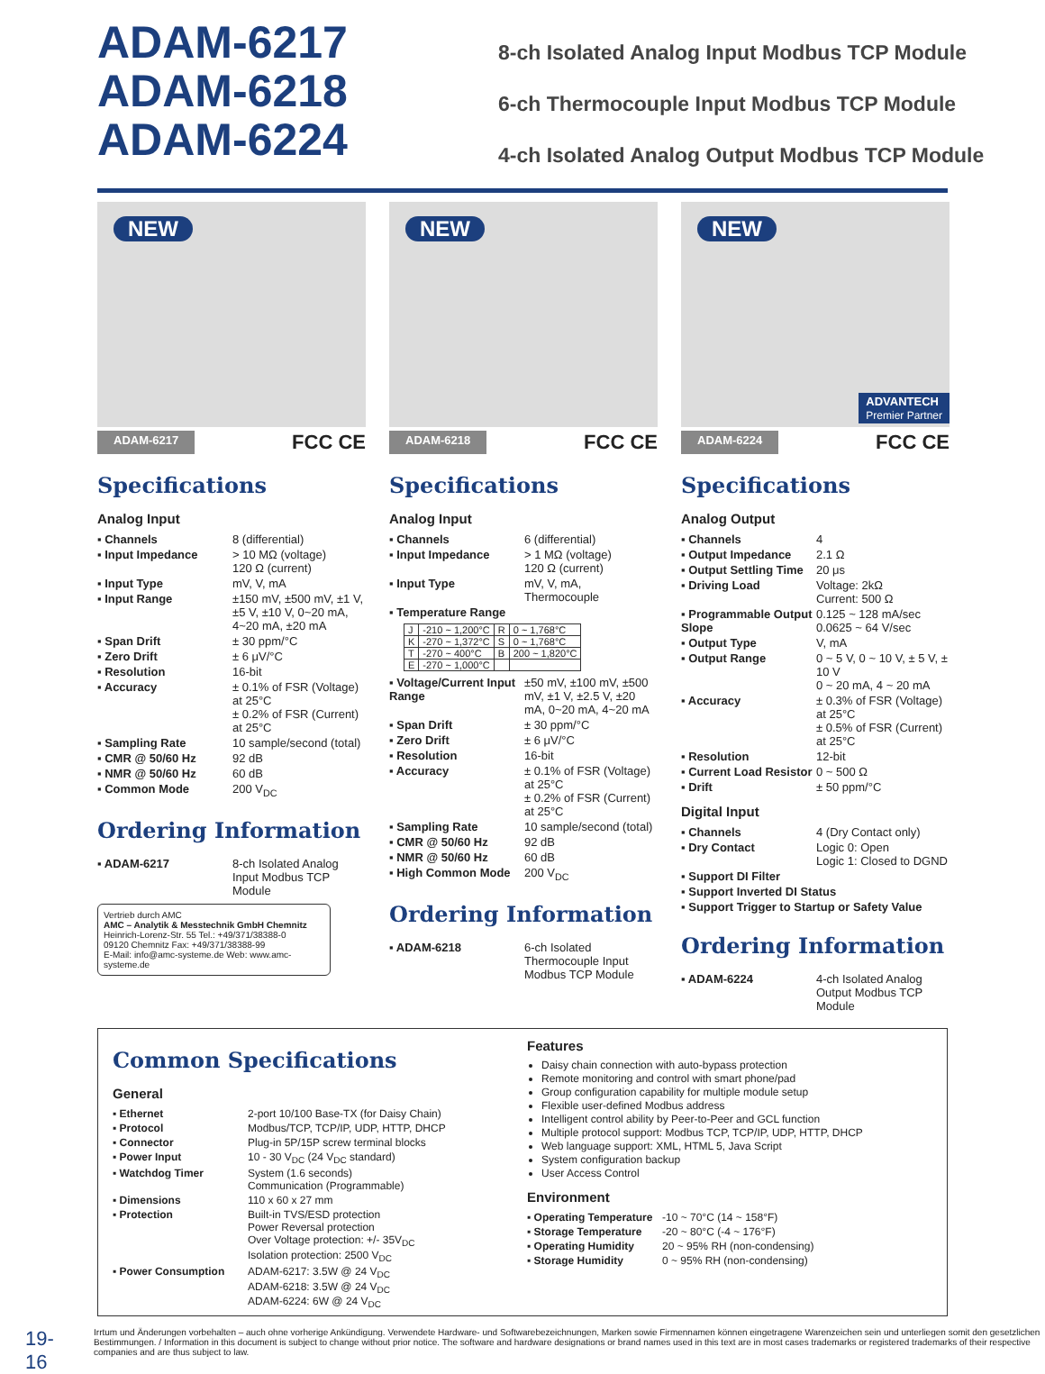ADAM-6217
ADAM-6218
ADAM-6224
8-ch Isolated Analog Input Modbus TCP Module
6-ch Thermocouple Input Modbus TCP Module
4-ch Isolated Analog Output Modbus TCP Module
NEW
ADAM-6217 FCC CE
Specifications
Analog Input
| ▪ Channels | 8 (differential) |
| ▪ Input Impedance | > 10 MΩ (voltage) 120 Ω (current) |
| ▪ Input Type | mV, V, mA |
| ▪ Input Range | ±150 mV, ±500 mV, ±1 V, ±5 V, ±10 V, 0~20 mA, 4~20 mA, ±20 mA |
| ▪ Span Drift | ± 30 ppm/°C |
| ▪ Zero Drift | ± 6 μV/°C |
| ▪ Resolution | 16-bit |
| ▪ Accuracy | ± 0.1% of FSR (Voltage) at 25°C ± 0.2% of FSR (Current) at 25°C |
| ▪ Sampling Rate | 10 sample/second (total) |
| ▪ CMR @ 50/60 Hz | 92 dB |
| ▪ NMR @ 50/60 Hz | 60 dB |
| ▪ Common Mode | 200 V<sub>DC</sub> |
Ordering Information
| ▪ ADAM-6217 | 8-ch Isolated Analog Input Modbus TCP Module |
Vertrieb durch AMC
AMC – Analytik & Messtechnik GmbH Chemnitz
Heinrich-Lorenz-Str. 55 Tel.: +49/371/38388-0
09120 Chemnitz Fax: +49/371/38388-99
E-Mail: info@amc-systeme.de Web: www.amc-systeme.de
NEW
ADAM-6218 FCC CE
Specifications
Analog Input
| ▪ Channels | 6 (differential) |
| ▪ Input Impedance | > 1 MΩ (voltage) 120 Ω (current) |
| ▪ Input Type | mV, V, mA, Thermocouple |
| ▪ Temperature Range | |
| J | -210 ~ 1,200°C | R | 0 ~ 1,768°C |
| K | -270 ~ 1,372°C | S | 0 ~ 1,768°C |
| T | -270 ~ 400°C | B | 200 ~ 1,820°C |
| E | -270 ~ 1,000°C | | |
| ▪ Voltage/Current Input Range | ±50 mV, ±100 mV, ±500 mV, ±1 V, ±2.5 V, ±20 mA, 0~20 mA, 4~20 mA |
| ▪ Span Drift | ± 30 ppm/°C |
| ▪ Zero Drift | ± 6 μV/°C |
| ▪ Resolution | 16-bit |
| ▪ Accuracy | ± 0.1% of FSR (Voltage) at 25°C ± 0.2% of FSR (Current) at 25°C |
| ▪ Sampling Rate | 10 sample/second (total) |
| ▪ CMR @ 50/60 Hz | 92 dB |
| ▪ NMR @ 50/60 Hz | 60 dB |
| ▪ High Common Mode | 200 V<sub>DC</sub> |
Ordering Information
| ▪ ADAM-6218 | 6-ch Isolated Thermocouple Input Modbus TCP Module |
NEW
ADVANTECH
Premier Partner
ADAM-6224 FCC CE
Specifications
Analog Output
| ▪ Channels | 4 |
| ▪ Output Impedance | 2.1 Ω |
| ▪ Output Settling Time | 20 μs |
| ▪ Driving Load | Voltage: 2kΩ Current: 500 Ω |
| ▪ Programmable Output Slope | 0.125 ~ 128 mA/sec 0.0625 ~ 64 V/sec |
| ▪ Output Type | V, mA |
| ▪ Output Range | 0 ~ 5 V, 0 ~ 10 V, ± 5 V, ± 10 V 0 ~ 20 mA, 4 ~ 20 mA |
| ▪ Accuracy | ± 0.3% of FSR (Voltage) at 25°C ± 0.5% of FSR (Current) at 25°C |
| ▪ Resolution | 12-bit |
| ▪ Current Load Resistor | 0 ~ 500 Ω |
| ▪ Drift | ± 50 ppm/°C |
Digital Input
| ▪ Channels | 4 (Dry Contact only) |
| ▪ Dry Contact | Logic 0: Open Logic 1: Closed to DGND |
| ▪ Support DI Filter | |
| ▪ Support Inverted DI Status | |
| ▪ Support Trigger to Startup or Safety Value | |
Ordering Information
| ▪ ADAM-6224 | 4-ch Isolated Analog Output Modbus TCP Module |
Common Specifications
General
| ▪ Ethernet | 2-port 10/100 Base-TX (for Daisy Chain) |
| ▪ Protocol | Modbus/TCP, TCP/IP, UDP, HTTP, DHCP |
| ▪ Connector | Plug-in 5P/15P screw terminal blocks |
| ▪ Power Input | 10 - 30 V<sub>DC</sub> (24 V<sub>DC</sub> standard) |
| ▪ Watchdog Timer | System (1.6 seconds) Communication (Programmable) |
| ▪ Dimensions | 110 x 60 x 27 mm |
| ▪ Protection | Built-in TVS/ESD protection Power Reversal protection Over Voltage protection: +/- 35V<sub>DC</sub> Isolation protection: 2500 V<sub>DC</sub> |
| ▪ Power Consumption | ADAM-6217: 3.5W @ 24 V<sub>DC</sub> ADAM-6218: 3.5W @ 24 V<sub>DC</sub> ADAM-6224: 6W @ 24 V<sub>DC</sub> |
Features
Daisy chain connection with auto-bypass protection
Remote monitoring and control with smart phone/pad
Group configuration capability for multiple module setup
Flexible user-defined Modbus address
Intelligent control ability by Peer-to-Peer and GCL function
Multiple protocol support: Modbus TCP, TCP/IP, UDP, HTTP, DHCP
Web language support: XML, HTML 5, Java Script
System configuration backup
User Access Control
Environment
| ▪ Operating Temperature | -10 ~ 70°C (14 ~ 158°F) |
| ▪ Storage Temperature | -20 ~ 80°C (-4 ~ 176°F) |
| ▪ Operating Humidity | 20 ~ 95% RH (non-condensing) |
| ▪ Storage Humidity | 0 ~ 95% RH (non-condensing) |
19-16 Irrtum und Änderungen vorbehalten – auch ohne vorherige Ankündigung. Verwendete Hardware- und Softwarebezeichnungen, Marken sowie Firmennamen können eingetragene Warenzeichen sein und unterliegen somit den gesetzlichen Bestimmungen. / Information in this document is subject to change without prior notice. The software and hardware designations or brand names used in this text are in most cases trademarks or registered trademarks of their respective companies and are thus subject to law.